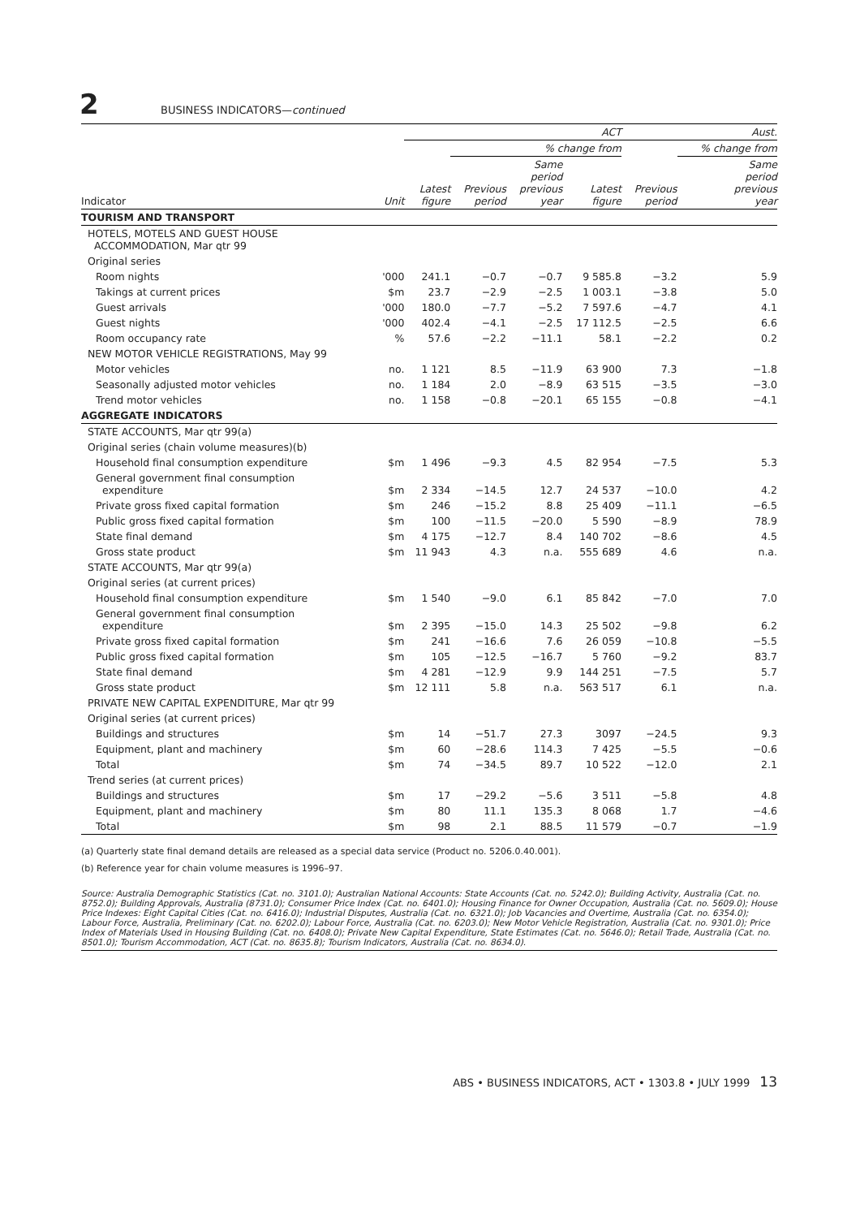2 BUSINESS INDICATORS—continued
| | | ACT | | | | Aust. | |
| --- | --- | --- | --- | --- | --- | --- | --- |
| | | | % change from | | | | % change from |
| Indicator | Unit | Latest figure | Previous period | Same period previous year | Latest figure | Previous period | Same period previous year |
| TOURISM AND TRANSPORT | | | | | | | |
| HOTELS, MOTELS AND GUEST HOUSE ACCOMMODATION, Mar qtr 99 | | | | | | | |
| Original series | | | | | | | |
| Room nights | '000 | 241.1 | −0.7 | −0.7 | 9 585.8 | −3.2 | 5.9 |
| Takings at current prices | $m | 23.7 | −2.9 | −2.5 | 1 003.1 | −3.8 | 5.0 |
| Guest arrivals | '000 | 180.0 | −7.7 | −5.2 | 7 597.6 | −4.7 | 4.1 |
| Guest nights | '000 | 402.4 | −4.1 | −2.5 | 17 112.5 | −2.5 | 6.6 |
| Room occupancy rate | % | 57.6 | −2.2 | −11.1 | 58.1 | −2.2 | 0.2 |
| NEW MOTOR VEHICLE REGISTRATIONS, May 99 | | | | | | | |
| Motor vehicles | no. | 1 121 | 8.5 | −11.9 | 63 900 | 7.3 | −1.8 |
| Seasonally adjusted motor vehicles | no. | 1 184 | 2.0 | −8.9 | 63 515 | −3.5 | −3.0 |
| Trend motor vehicles | no. | 1 158 | −0.8 | −20.1 | 65 155 | −0.8 | −4.1 |
| AGGREGATE INDICATORS | | | | | | | |
| STATE ACCOUNTS, Mar qtr 99(a) | | | | | | | |
| Original series (chain volume measures)(b) | | | | | | | |
| Household final consumption expenditure | $m | 1 496 | −9.3 | 4.5 | 82 954 | −7.5 | 5.3 |
| General government final consumption expenditure | $m | 2 334 | −14.5 | 12.7 | 24 537 | −10.0 | 4.2 |
| Private gross fixed capital formation | $m | 246 | −15.2 | 8.8 | 25 409 | −11.1 | −6.5 |
| Public gross fixed capital formation | $m | 100 | −11.5 | −20.0 | 5 590 | −8.9 | 78.9 |
| State final demand | $m | 4 175 | −12.7 | 8.4 | 140 702 | −8.6 | 4.5 |
| Gross state product | $m | 11 943 | 4.3 | n.a. | 555 689 | 4.6 | n.a. |
| STATE ACCOUNTS, Mar qtr 99(a) | | | | | | | |
| Original series (at current prices) | | | | | | | |
| Household final consumption expenditure | $m | 1 540 | −9.0 | 6.1 | 85 842 | −7.0 | 7.0 |
| General government final consumption expenditure | $m | 2 395 | −15.0 | 14.3 | 25 502 | −9.8 | 6.2 |
| Private gross fixed capital formation | $m | 241 | −16.6 | 7.6 | 26 059 | −10.8 | −5.5 |
| Public gross fixed capital formation | $m | 105 | −12.5 | −16.7 | 5 760 | −9.2 | 83.7 |
| State final demand | $m | 4 281 | −12.9 | 9.9 | 144 251 | −7.5 | 5.7 |
| Gross state product | $m | 12 111 | 5.8 | n.a. | 563 517 | 6.1 | n.a. |
| PRIVATE NEW CAPITAL EXPENDITURE, Mar qtr 99 | | | | | | | |
| Original series (at current prices) | | | | | | | |
| Buildings and structures | $m | 14 | −51.7 | 27.3 | 3097 | −24.5 | 9.3 |
| Equipment, plant and machinery | $m | 60 | −28.6 | 114.3 | 7 425 | −5.5 | −0.6 |
| Total | $m | 74 | −34.5 | 89.7 | 10 522 | −12.0 | 2.1 |
| Trend series (at current prices) | | | | | | | |
| Buildings and structures | $m | 17 | −29.2 | −5.6 | 3 511 | −5.8 | 4.8 |
| Equipment, plant and machinery | $m | 80 | 11.1 | 135.3 | 8 068 | 1.7 | −4.6 |
| Total | $m | 98 | 2.1 | 88.5 | 11 579 | −0.7 | −1.9 |
(a) Quarterly state final demand details are released as a special data service (Product no. 5206.0.40.001).
(b) Reference year for chain volume measures is 1996–97.
Source: Australia Demographic Statistics (Cat. no. 3101.0); Australian National Accounts: State Accounts (Cat. no. 5242.0); Building Activity, Australia (Cat. no. 8752.0); Building Approvals, Australia (8731.0); Consumer Price Index (Cat. no. 6401.0); Housing Finance for Owner Occupation, Australia (Cat. no. 5609.0); House Price Indexes: Eight Capital Cities (Cat. no. 6416.0); Industrial Disputes, Australia (Cat. no. 6321.0); Job Vacancies and Overtime, Australia (Cat. no. 6354.0); Labour Force, Australia, Preliminary (Cat. no. 6202.0); Labour Force, Australia (Cat. no. 6203.0); New Motor Vehicle Registration, Australia (Cat. no. 9301.0); Price Index of Materials Used in Housing Building (Cat. no. 6408.0); Private New Capital Expenditure, State Estimates (Cat. no. 5646.0); Retail Trade, Australia (Cat. no. 8501.0); Tourism Accommodation, ACT (Cat. no. 8635.8); Tourism Indicators, Australia (Cat. no. 8634.0).
ABS • BUSINESS INDICATORS, ACT • 1303.8 • JULY 1999 13